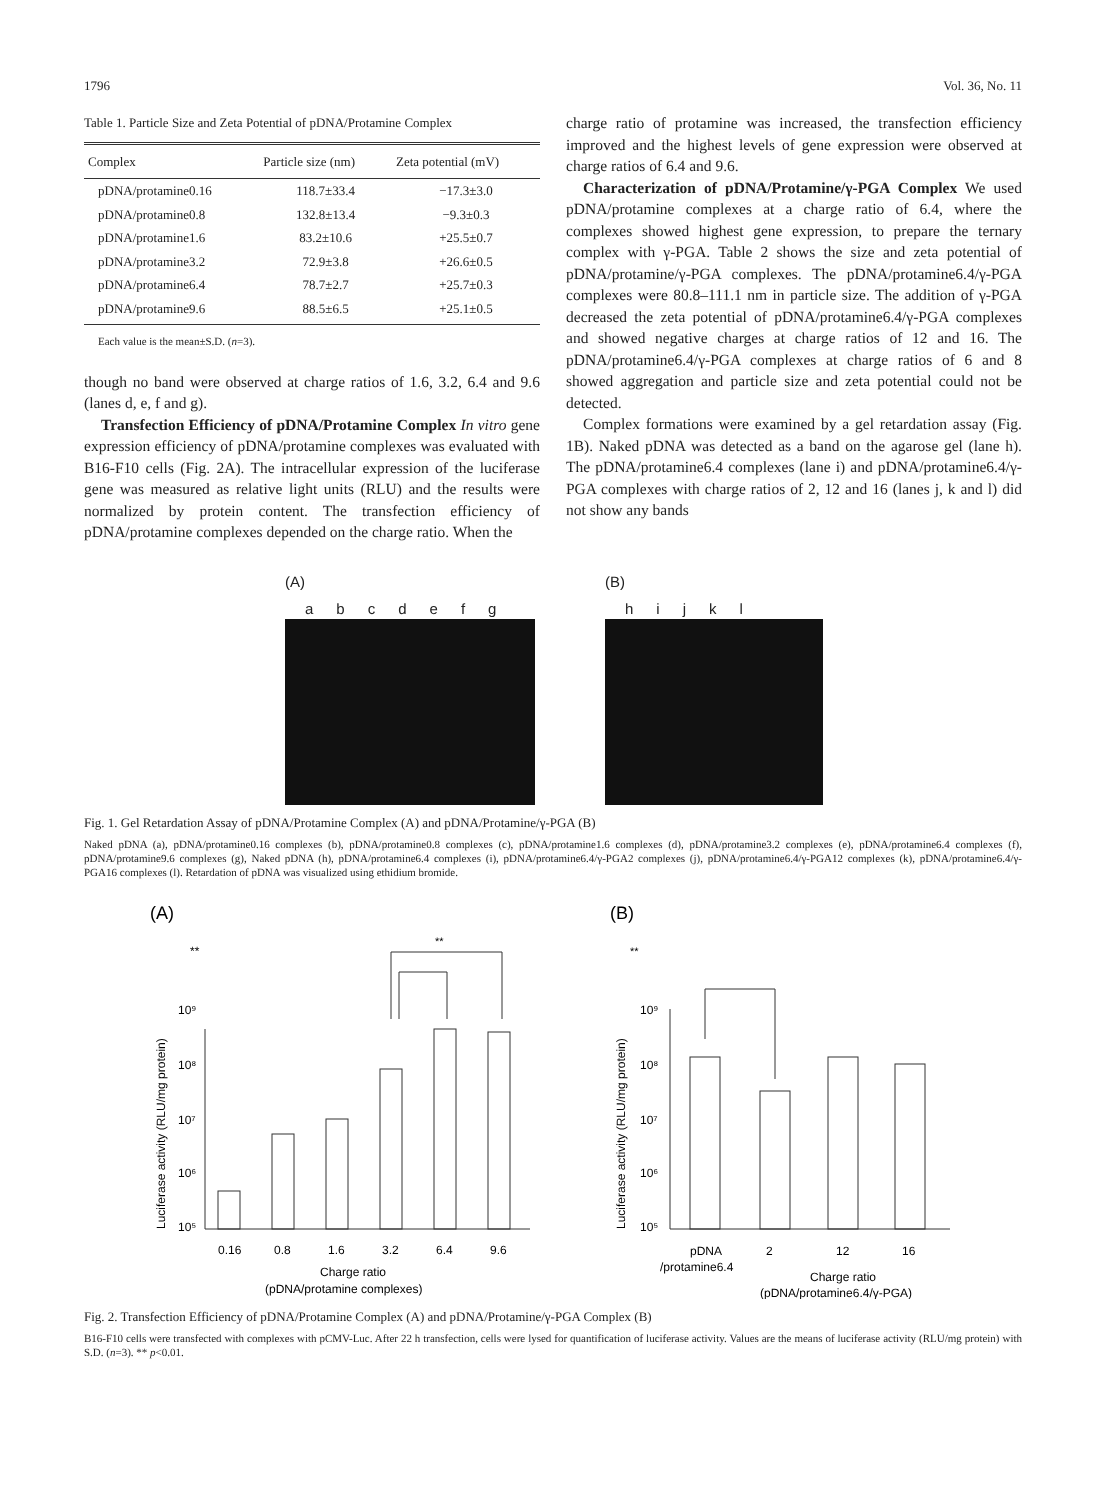1796 Vol. 36, No. 11
Table 1. Particle Size and Zeta Potential of pDNA/Protamine Complex
| Complex | Particle size (nm) | Zeta potential (mV) |
| --- | --- | --- |
| pDNA/protamine0.16 | 118.7±33.4 | −17.3±3.0 |
| pDNA/protamine0.8 | 132.8±13.4 | −9.3±0.3 |
| pDNA/protamine1.6 | 83.2±10.6 | +25.5±0.7 |
| pDNA/protamine3.2 | 72.9±3.8 | +26.6±0.5 |
| pDNA/protamine6.4 | 78.7±2.7 | +25.7±0.3 |
| pDNA/protamine9.6 | 88.5±6.5 | +25.1±0.5 |
Each value is the mean±S.D. (n=3).
though no band were observed at charge ratios of 1.6, 3.2, 6.4 and 9.6 (lanes d, e, f and g).
Transfection Efficiency of pDNA/Protamine Complex In vitro gene expression efficiency of pDNA/protamine complexes was evaluated with B16-F10 cells (Fig. 2A). The intracellular expression of the luciferase gene was measured as relative light units (RLU) and the results were normalized by protein content. The transfection efficiency of pDNA/protamine complexes depended on the charge ratio. When the
charge ratio of protamine was increased, the transfection efficiency improved and the highest levels of gene expression were observed at charge ratios of 6.4 and 9.6.
Characterization of pDNA/Protamine/γ-PGA Complex We used pDNA/protamine complexes at a charge ratio of 6.4, where the complexes showed highest gene expression, to prepare the ternary complex with γ-PGA. Table 2 shows the size and zeta potential of pDNA/protamine/γ-PGA complexes. The pDNA/protamine6.4/γ-PGA complexes were 80.8–111.1 nm in particle size. The addition of γ-PGA decreased the zeta potential of pDNA/protamine6.4/γ-PGA complexes and showed negative charges at charge ratios of 12 and 16. The pDNA/protamine6.4/γ-PGA complexes at charge ratios of 6 and 8 showed aggregation and particle size and zeta potential could not be detected.
Complex formations were examined by a gel retardation assay (Fig. 1B). Naked pDNA was detected as a band on the agarose gel (lane h). The pDNA/protamine6.4 complexes (lane i) and pDNA/protamine6.4/γ-PGA complexes with charge ratios of 2, 12 and 16 (lanes j, k and l) did not show any bands
(A)
abcdefg
(B)
hijkl
Fig. 1. Gel Retardation Assay of pDNA/Protamine Complex (A) and pDNA/Protamine/γ-PGA (B)
Naked pDNA (a), pDNA/protamine0.16 complexes (b), pDNA/protamine0.8 complexes (c), pDNA/protamine1.6 complexes (d), pDNA/protamine3.2 complexes (e), pDNA/protamine6.4 complexes (f), pDNA/protamine9.6 complexes (g), Naked pDNA (h), pDNA/protamine6.4 complexes (i), pDNA/protamine6.4/γ-PGA2 complexes (j), pDNA/protamine6.4/γ-PGA12 complexes (k), pDNA/protamine6.4/γ-PGA16 complexes (l). Retardation of pDNA was visualized using ethidium bromide.
(A)
**
**
10⁹
10⁸
10⁷
10⁶
10⁵
0.16
0.8
1.6
3.2
6.4
9.6
Charge ratio
(pDNA/protamine complexes)
Luciferase activity (RLU/mg protein)
(B)
**
10⁹
10⁸
10⁷
10⁶
10⁵
pDNA
2
12
16
/protamine6.4
Charge ratio
(pDNA/protamine6.4/γ-PGA)
Luciferase activity (RLU/mg protein)
Fig. 2. Transfection Efficiency of pDNA/Protamine Complex (A) and pDNA/Protamine/γ-PGA Complex (B)
B16-F10 cells were transfected with complexes with pCMV-Luc. After 22 h transfection, cells were lysed for quantification of luciferase activity. Values are the means of luciferase activity (RLU/mg protein) with S.D. (n=3). ** p<0.01.